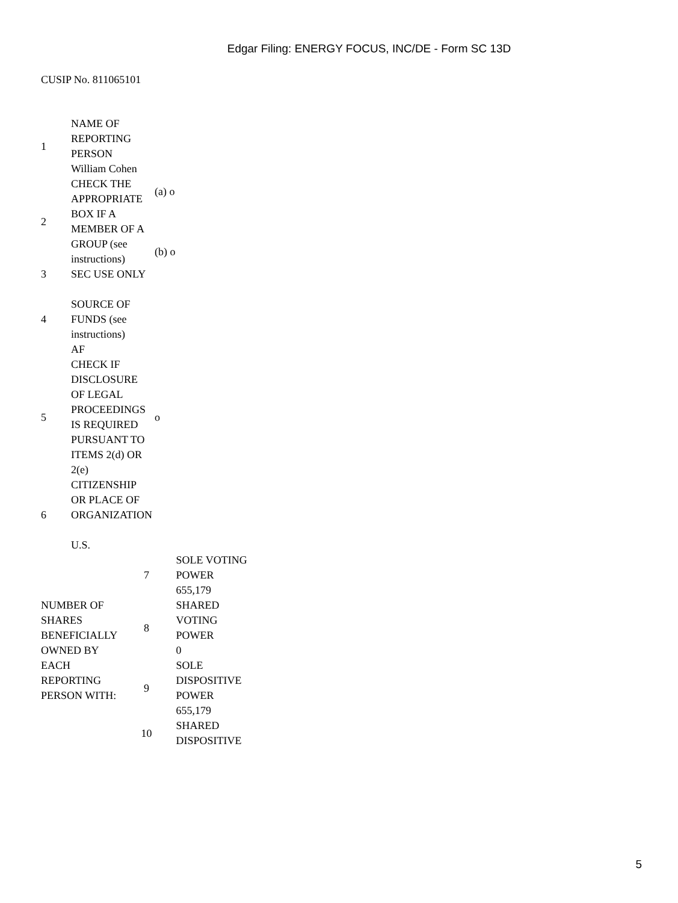Edgar Filing: ENERGY FOCUS, INC/DE - Form SC 13D
CUSIP No. 811065101
| 1 | NAME OF REPORTING PERSON William Cohen | |
| 2 | CHECK THE APPROPRIATE BOX IF A MEMBER OF A GROUP (see instructions) | (a) o (b) o |
| 3 | SEC USE ONLY | |
| 4 | SOURCE OF FUNDS (see instructions) AF | |
| 5 | CHECK IF DISCLOSURE OF LEGAL PROCEEDINGS IS REQUIRED PURSUANT TO ITEMS 2(d) OR 2(e) | o |
| 6 | CITIZENSHIP OR PLACE OF ORGANIZATION U.S. | |
| NUMBER OF SHARES BENEFICIALLY OWNED BY EACH REPORTING PERSON WITH: | 7 | SOLE VOTING POWER 655,179 |
| | 8 | SHARED VOTING POWER 0 |
| | 9 | SOLE DISPOSITIVE POWER 655,179 |
| | 10 | SHARED DISPOSITIVE |
5